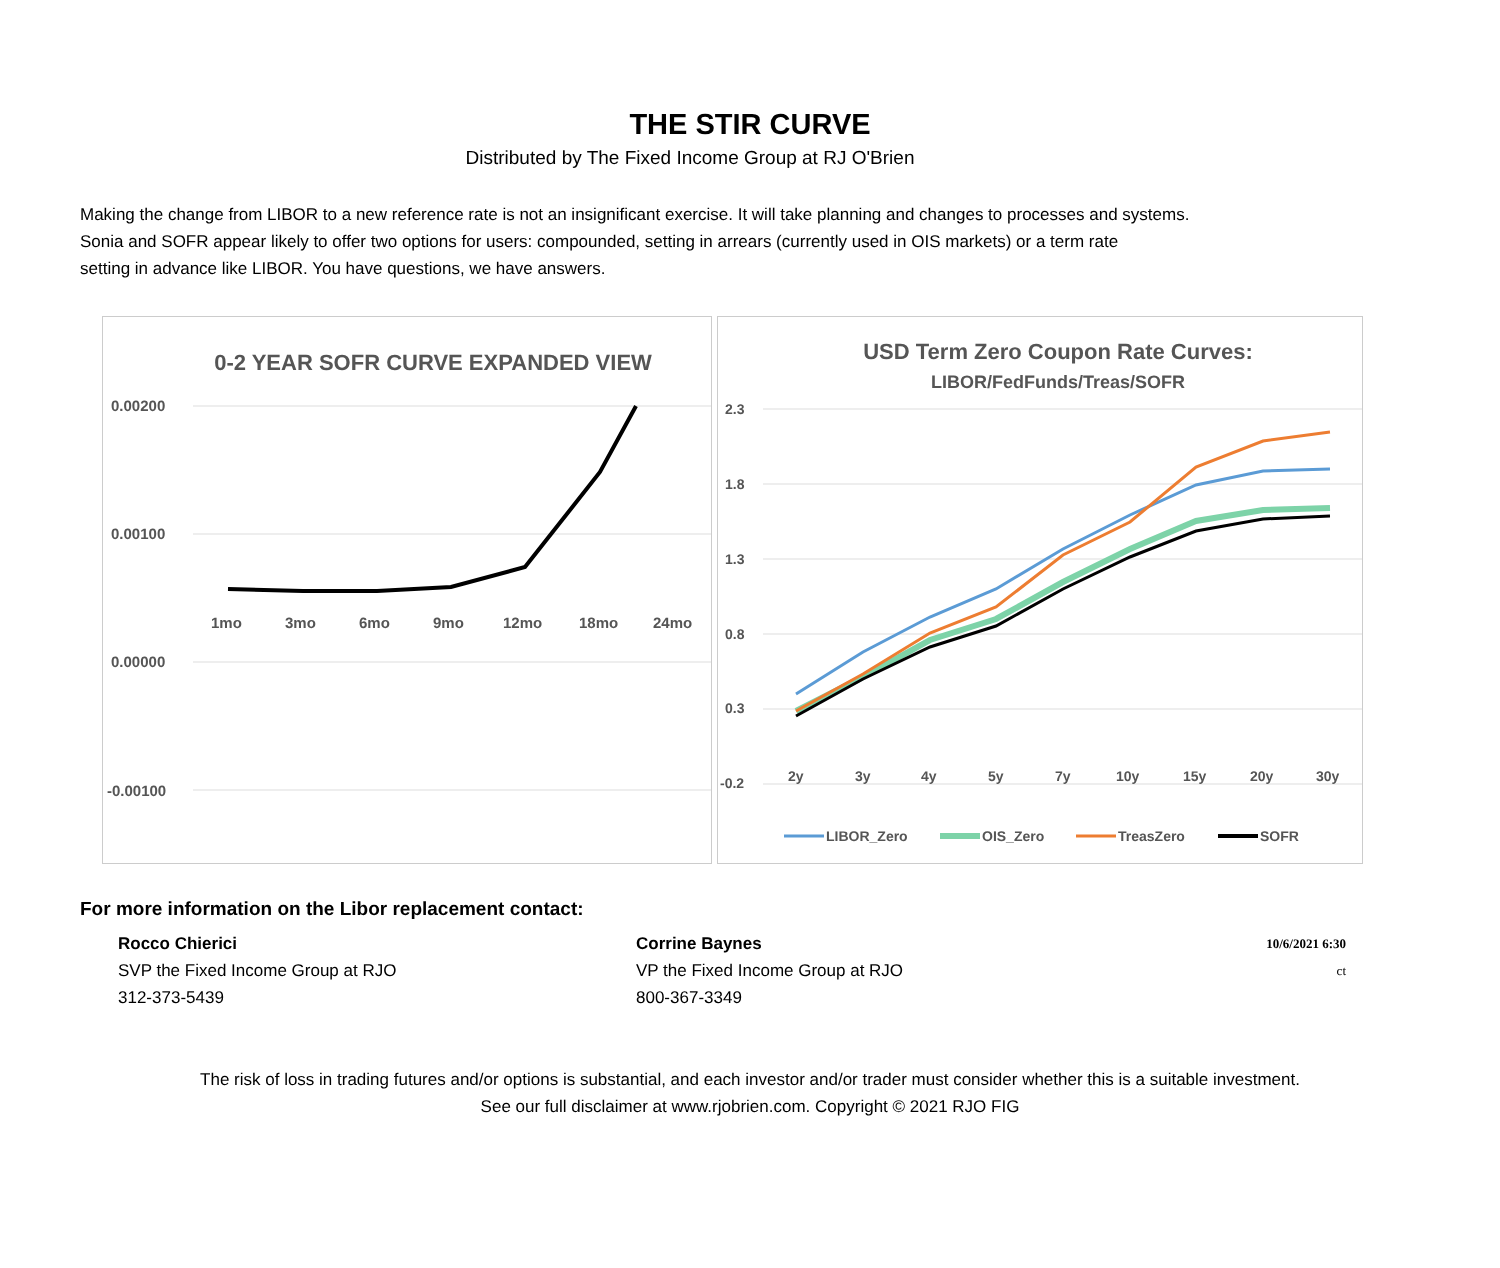THE STIR CURVE
Distributed by The Fixed Income Group at RJ O'Brien
Making the change from LIBOR to a new reference rate is not an insignificant exercise. It will take planning and changes to processes and systems.
Sonia and SOFR appear likely to offer two options for users: compounded, setting in arrears (currently used in OIS markets) or a term rate
setting in advance like LIBOR. You have questions, we have answers.
0-2 YEAR SOFR CURVE EXPANDED VIEW
0.00200
0.00100
0.00000
-0.00100
1mo
3mo
6mo
9mo
12mo
18mo
24mo
USD Term Zero Coupon Rate Curves:
LIBOR/FedFunds/Treas/SOFR
2.3
1.8
1.3
0.8
0.3
-0.2
2y
3y
4y
5y
7y
10y
15y
20y
30y
LIBOR_Zero
OIS_Zero
TreasZero
SOFR
For more information on the Libor replacement contact:
Rocco Chierici
SVP the Fixed Income Group at RJO
312-373-5439
Corrine Baynes
VP the Fixed Income Group at RJO
800-367-3349
10/6/2021 6:30
ct
The risk of loss in trading futures and/or options is substantial, and each investor and/or trader must consider whether this is a suitable investment.
See our full disclaimer at www.rjobrien.com. Copyright © 2021 RJO FIG